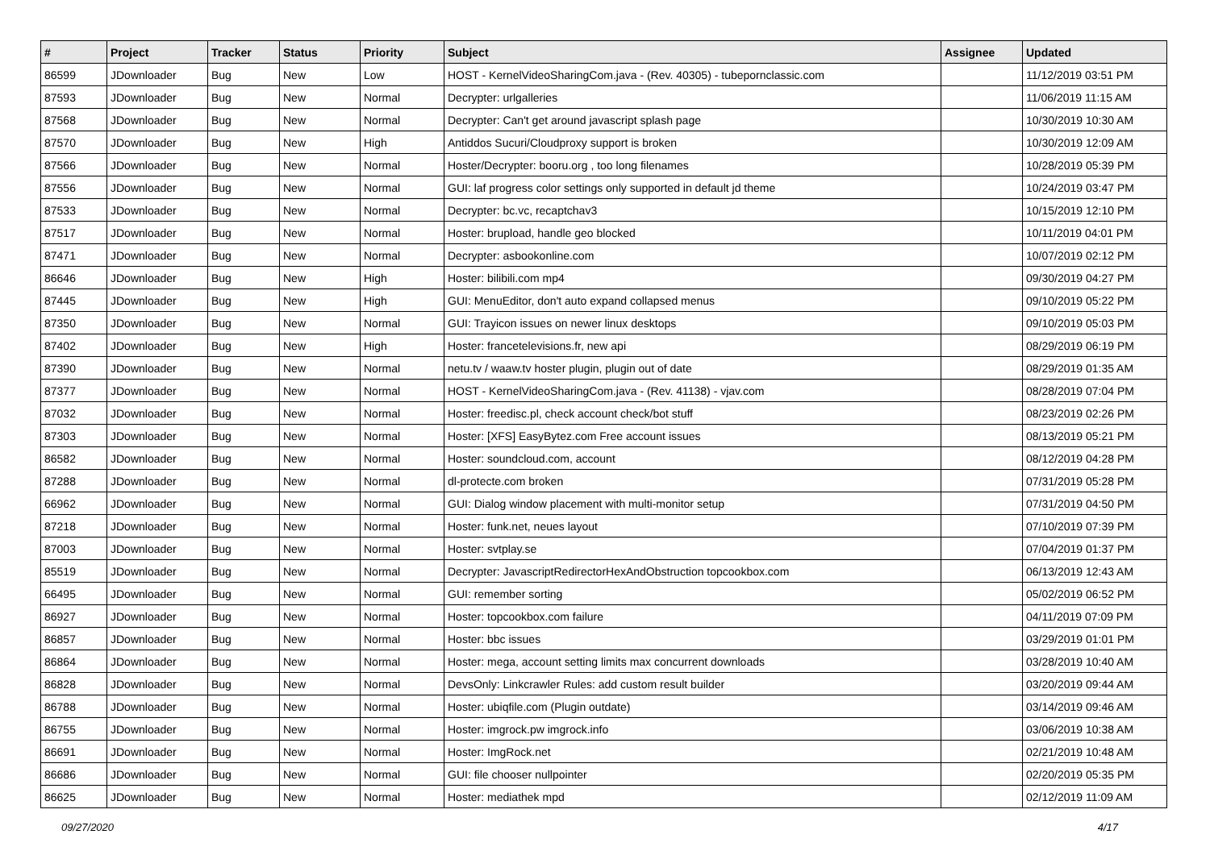| # | Project | Tracker | Status | Priority | Subject | Assignee | Updated |
| --- | --- | --- | --- | --- | --- | --- | --- |
| 86599 | JDownloader | Bug | New | Low | HOST - KernelVideoSharingCom.java - (Rev. 40305) - tubepornclassic.com | | 11/12/2019 03:51 PM |
| 87593 | JDownloader | Bug | New | Normal | Decrypter: urlgalleries | | 11/06/2019 11:15 AM |
| 87568 | JDownloader | Bug | New | Normal | Decrypter: Can't get around javascript splash page | | 10/30/2019 10:30 AM |
| 87570 | JDownloader | Bug | New | High | Antiddos Sucuri/Cloudproxy support is broken | | 10/30/2019 12:09 AM |
| 87566 | JDownloader | Bug | New | Normal | Hoster/Decrypter: booru.org , too long filenames | | 10/28/2019 05:39 PM |
| 87556 | JDownloader | Bug | New | Normal | GUI: laf progress color settings only supported in default jd theme | | 10/24/2019 03:47 PM |
| 87533 | JDownloader | Bug | New | Normal | Decrypter: bc.vc, recaptchav3 | | 10/15/2019 12:10 PM |
| 87517 | JDownloader | Bug | New | Normal | Hoster: brupload, handle geo blocked | | 10/11/2019 04:01 PM |
| 87471 | JDownloader | Bug | New | Normal | Decrypter: asbookonline.com | | 10/07/2019 02:12 PM |
| 86646 | JDownloader | Bug | New | High | Hoster: bilibili.com mp4 | | 09/30/2019 04:27 PM |
| 87445 | JDownloader | Bug | New | High | GUI: MenuEditor, don't auto expand collapsed menus | | 09/10/2019 05:22 PM |
| 87350 | JDownloader | Bug | New | Normal | GUI: Trayicon issues on newer linux desktops | | 09/10/2019 05:03 PM |
| 87402 | JDownloader | Bug | New | High | Hoster: francetelevisions.fr, new api | | 08/29/2019 06:19 PM |
| 87390 | JDownloader | Bug | New | Normal | netu.tv / waaw.tv hoster plugin, plugin out of date | | 08/29/2019 01:35 AM |
| 87377 | JDownloader | Bug | New | Normal | HOST - KernelVideoSharingCom.java - (Rev. 41138) - vjav.com | | 08/28/2019 07:04 PM |
| 87032 | JDownloader | Bug | New | Normal | Hoster: freedisc.pl, check account check/bot stuff | | 08/23/2019 02:26 PM |
| 87303 | JDownloader | Bug | New | Normal | Hoster: [XFS] EasyBytez.com Free account issues | | 08/13/2019 05:21 PM |
| 86582 | JDownloader | Bug | New | Normal | Hoster: soundcloud.com, account | | 08/12/2019 04:28 PM |
| 87288 | JDownloader | Bug | New | Normal | dl-protecte.com broken | | 07/31/2019 05:28 PM |
| 66962 | JDownloader | Bug | New | Normal | GUI: Dialog window placement with multi-monitor setup | | 07/31/2019 04:50 PM |
| 87218 | JDownloader | Bug | New | Normal | Hoster: funk.net, neues layout | | 07/10/2019 07:39 PM |
| 87003 | JDownloader | Bug | New | Normal | Hoster: svtplay.se | | 07/04/2019 01:37 PM |
| 85519 | JDownloader | Bug | New | Normal | Decrypter: JavascriptRedirectorHexAndObstruction topcookbox.com | | 06/13/2019 12:43 AM |
| 66495 | JDownloader | Bug | New | Normal | GUI: remember sorting | | 05/02/2019 06:52 PM |
| 86927 | JDownloader | Bug | New | Normal | Hoster: topcookbox.com failure | | 04/11/2019 07:09 PM |
| 86857 | JDownloader | Bug | New | Normal | Hoster: bbc issues | | 03/29/2019 01:01 PM |
| 86864 | JDownloader | Bug | New | Normal | Hoster: mega, account setting limits max concurrent downloads | | 03/28/2019 10:40 AM |
| 86828 | JDownloader | Bug | New | Normal | DevsOnly: Linkcrawler Rules: add custom result builder | | 03/20/2019 09:44 AM |
| 86788 | JDownloader | Bug | New | Normal | Hoster: ubiqfile.com (Plugin outdate) | | 03/14/2019 09:46 AM |
| 86755 | JDownloader | Bug | New | Normal | Hoster: imgrock.pw imgrock.info | | 03/06/2019 10:38 AM |
| 86691 | JDownloader | Bug | New | Normal | Hoster: ImgRock.net | | 02/21/2019 10:48 AM |
| 86686 | JDownloader | Bug | New | Normal | GUI: file chooser nullpointer | | 02/20/2019 05:35 PM |
| 86625 | JDownloader | Bug | New | Normal | Hoster: mediathek mpd | | 02/12/2019 11:09 AM |
09/27/2020 4/17